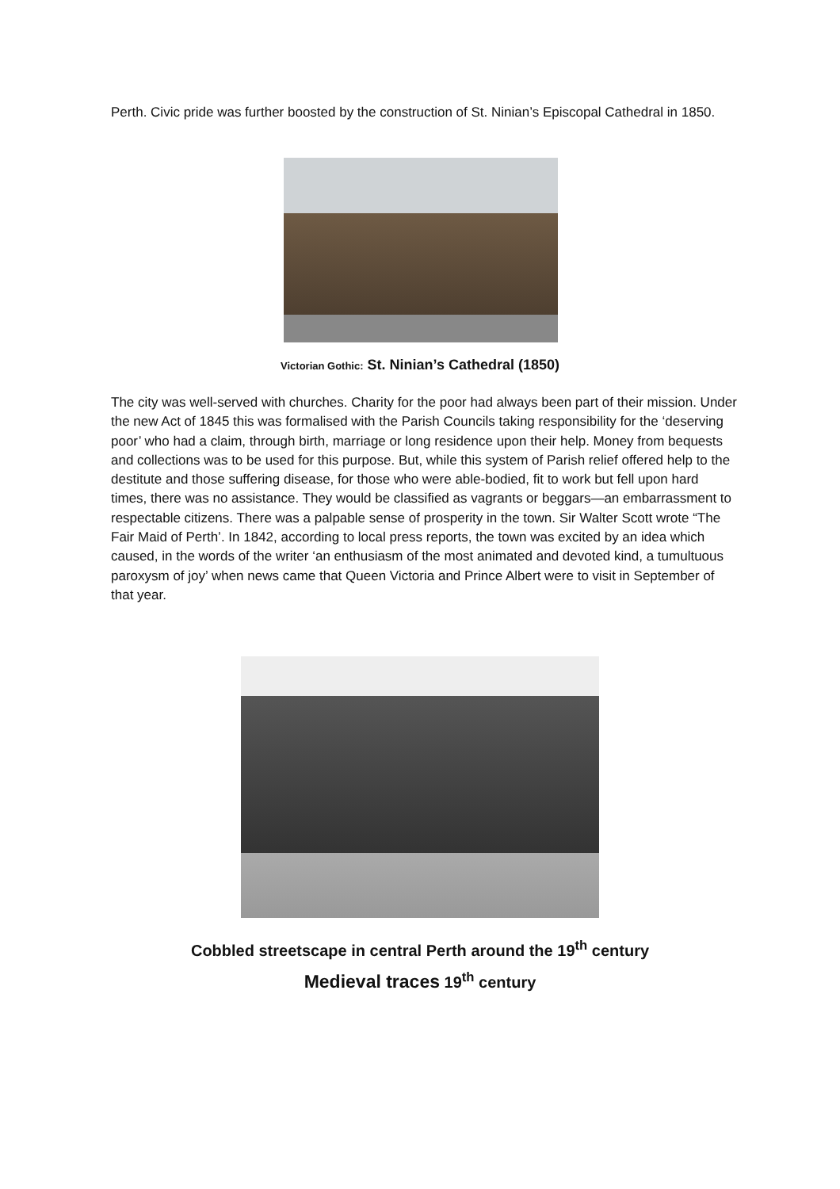Perth. Civic pride was further boosted by the construction of St. Ninian’s Episcopal Cathedral in 1850.
Victorian Gothic: St. Ninian’s Cathedral (1850)
The city was well-served with churches. Charity for the poor had always been part of their mission. Under the new Act of 1845 this was formalised with the Parish Councils taking responsibility for the ‘deserving poor’ who had a claim, through birth, marriage or long residence upon their help. Money from bequests and collections was to be used for this purpose. But, while this system of Parish relief offered help to the destitute and those suffering disease, for those who were able-bodied, fit to work but fell upon hard times, there was no assistance. They would be classified as vagrants or beggars—an embarrassment to respectable citizens. There was a palpable sense of prosperity in the town. Sir Walter Scott wrote “The Fair Maid of Perth’. In 1842, according to local press reports, the town was excited by an idea which caused, in the words of the writer ‘an enthusiasm of the most animated and devoted kind, a tumultuous paroxysm of joy’ when news came that Queen Victoria and Prince Albert were to visit in September of that year.
Cobbled streetscape in central Perth around the 19<sup>th</sup> century
Medieval traces 19<sup>th</sup> century